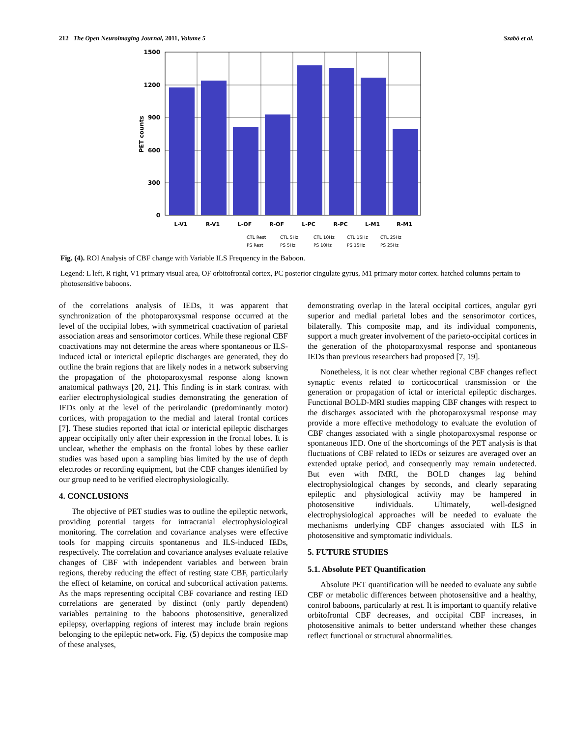212 The Open Neuroimaging Journal, 2011, Volume 5 Szabó et al.
1500
1200
900
600
300
0
PET counts
L-V1
R-V1
L-OF
R-OF
L-PC
R-PC
L-M1
R-M1
CTL Rest
CTL 5Hz
CTL 10Hz
CTL 15Hz
CTL 25Hz
PS Rest
PS 5Hz
PS 10Hz
PS 15Hz
PS 25Hz
Fig. (4). ROI Analysis of CBF change with Variable ILS Frequency in the Baboon.
Legend: L left, R right, V1 primary visual area, OF orbitofrontal cortex, PC posterior cingulate gyrus, M1 primary motor cortex. hatched columns pertain to photosensitive baboons.
of the correlations analysis of IEDs, it was apparent that synchronization of the photoparoxysmal response occurred at the level of the occipital lobes, with symmetrical coactivation of parietal association areas and sensorimotor cortices. While these regional CBF coactivations may not determine the areas where spontaneous or ILS-induced ictal or interictal epileptic discharges are generated, they do outline the brain regions that are likely nodes in a network subserving the propagation of the photoparoxysmal response along known anatomical pathways [20, 21]. This finding is in stark contrast with earlier electrophysiological studies demonstrating the generation of IEDs only at the level of the perirolandic (predominantly motor) cortices, with propagation to the medial and lateral frontal cortices [7]. These studies reported that ictal or interictal epileptic discharges appear occipitally only after their expression in the frontal lobes. It is unclear, whether the emphasis on the frontal lobes by these earlier studies was based upon a sampling bias limited by the use of depth electrodes or recording equipment, but the CBF changes identified by our group need to be verified electrophysiologically.
4. CONCLUSIONS
The objective of PET studies was to outline the epileptic network, providing potential targets for intracranial electrophysiological monitoring. The correlation and covariance analyses were effective tools for mapping circuits spontaneous and ILS-induced IEDs, respectively. The correlation and covariance analyses evaluate relative changes of CBF with independent variables and between brain regions, thereby reducing the effect of resting state CBF, particularly the effect of ketamine, on cortical and subcortical activation patterns. As the maps representing occipital CBF covariance and resting IED correlations are generated by distinct (only partly dependent) variables pertaining to the baboons photosensitive, generalized epilepsy, overlapping regions of interest may include brain regions belonging to the epileptic network. Fig. (5) depicts the composite map of these analyses,
demonstrating overlap in the lateral occipital cortices, angular gyri superior and medial parietal lobes and the sensorimotor cortices, bilaterally. This composite map, and its individual components, support a much greater involvement of the parieto-occipital cortices in the generation of the photoparoxysmal response and spontaneous IEDs than previous researchers had proposed [7, 19].
Nonetheless, it is not clear whether regional CBF changes reflect synaptic events related to corticocortical transmission or the generation or propagation of ictal or interictal epileptic discharges. Functional BOLD-MRI studies mapping CBF changes with respect to the discharges associated with the photoparoxysmal response may provide a more effective methodology to evaluate the evolution of CBF changes associated with a single photoparoxysmal response or spontaneous IED. One of the shortcomings of the PET analysis is that fluctuations of CBF related to IEDs or seizures are averaged over an extended uptake period, and consequently may remain undetected. But even with fMRI, the BOLD changes lag behind electrophysiological changes by seconds, and clearly separating epileptic and physiological activity may be hampered in photosensitive individuals. Ultimately, well-designed electrophysiological approaches will be needed to evaluate the mechanisms underlying CBF changes associated with ILS in photosensitive and symptomatic individuals.
5. FUTURE STUDIES
5.1. Absolute PET Quantification
Absolute PET quantification will be needed to evaluate any subtle CBF or metabolic differences between photosensitive and a healthy, control baboons, particularly at rest. It is important to quantify relative orbitofrontal CBF decreases, and occipital CBF increases, in photosensitive animals to better understand whether these changes reflect functional or structural abnormalities.